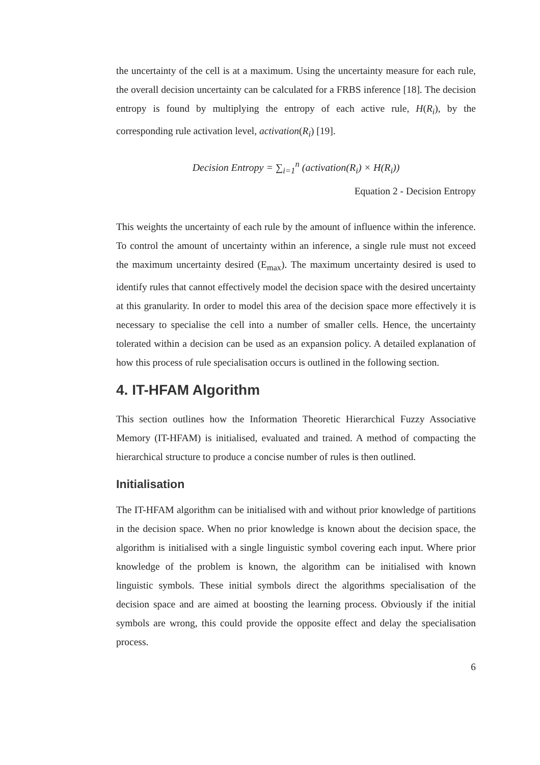the uncertainty of the cell is at a maximum. Using the uncertainty measure for each rule, the overall decision uncertainty can be calculated for a FRBS inference [18]. The decision entropy is found by multiplying the entropy of each active rule, H(R<sub>i</sub>), by the corresponding rule activation level, activation(R<sub>i</sub>) [19].
Decision Entropy = ∑<sub>i=1</sub><sup>n</sup> (activation(R<sub>i</sub>) × H(R<sub>i</sub>))
Equation 2 - Decision Entropy
This weights the uncertainty of each rule by the amount of influence within the inference. To control the amount of uncertainty within an inference, a single rule must not exceed the maximum uncertainty desired (E<sub>max</sub>). The maximum uncertainty desired is used to identify rules that cannot effectively model the decision space with the desired uncertainty at this granularity. In order to model this area of the decision space more effectively it is necessary to specialise the cell into a number of smaller cells. Hence, the uncertainty tolerated within a decision can be used as an expansion policy. A detailed explanation of how this process of rule specialisation occurs is outlined in the following section.
4. IT-HFAM Algorithm
This section outlines how the Information Theoretic Hierarchical Fuzzy Associative Memory (IT-HFAM) is initialised, evaluated and trained. A method of compacting the hierarchical structure to produce a concise number of rules is then outlined.
Initialisation
The IT-HFAM algorithm can be initialised with and without prior knowledge of partitions in the decision space. When no prior knowledge is known about the decision space, the algorithm is initialised with a single linguistic symbol covering each input. Where prior knowledge of the problem is known, the algorithm can be initialised with known linguistic symbols. These initial symbols direct the algorithms specialisation of the decision space and are aimed at boosting the learning process. Obviously if the initial symbols are wrong, this could provide the opposite effect and delay the specialisation process.
6